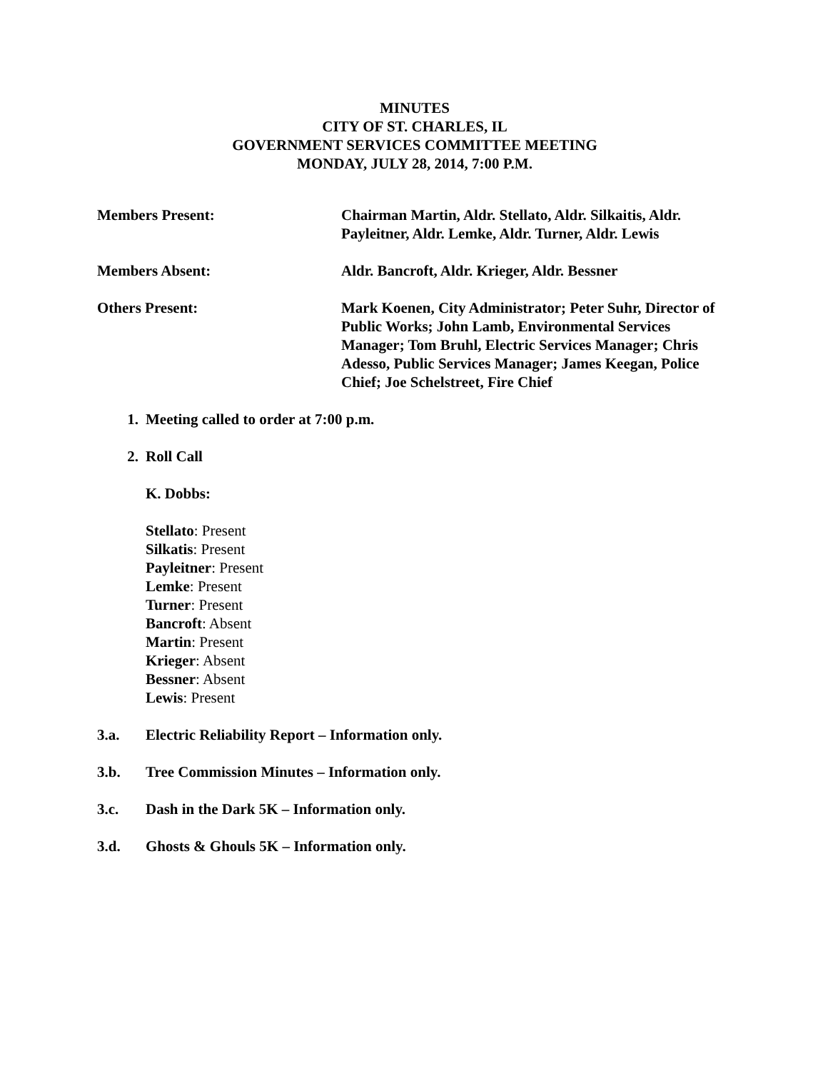MINUTES
CITY OF ST. CHARLES, IL
GOVERNMENT SERVICES COMMITTEE MEETING
MONDAY, JULY 28, 2014, 7:00 P.M.
Members Present: Chairman Martin, Aldr. Stellato, Aldr. Silkaitis, Aldr. Payleitner, Aldr. Lemke, Aldr. Turner, Aldr. Lewis
Members Absent: Aldr. Bancroft, Aldr. Krieger, Aldr. Bessner
Others Present: Mark Koenen, City Administrator; Peter Suhr, Director of Public Works; John Lamb, Environmental Services Manager; Tom Bruhl, Electric Services Manager; Chris Adesso, Public Services Manager; James Keegan, Police Chief; Joe Schelstreet, Fire Chief
1. Meeting called to order at 7:00 p.m.
2. Roll Call
K. Dobbs:
Stellato: Present
Silkatis: Present
Payleitner: Present
Lemke: Present
Turner: Present
Bancroft: Absent
Martin: Present
Krieger: Absent
Bessner: Absent
Lewis: Present
3.a. Electric Reliability Report – Information only.
3.b. Tree Commission Minutes – Information only.
3.c. Dash in the Dark 5K – Information only.
3.d. Ghosts & Ghouls 5K – Information only.